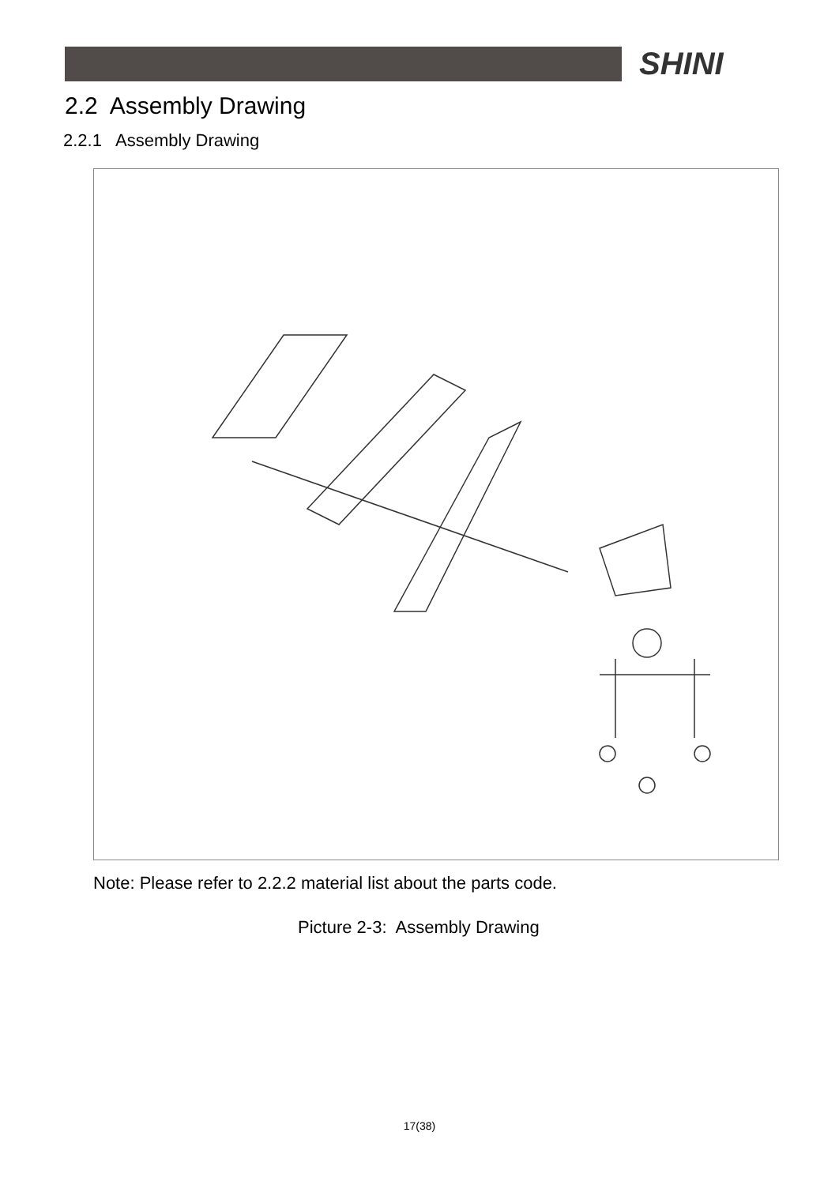SHINI
2.2 Assembly Drawing
2.2.1 Assembly Drawing
Note: Please refer to 2.2.2 material list about the parts code.
Picture 2-3: Assembly Drawing
17(38)